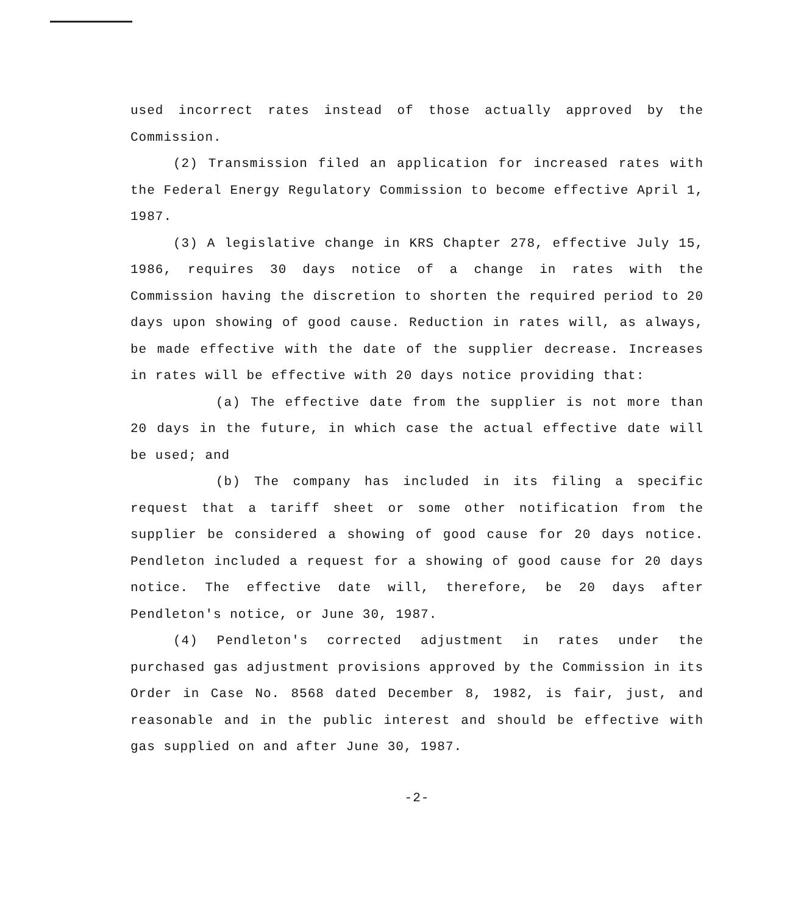used incorrect rates instead of those actually approved by the Commission.
(2) Transmission filed an application for increased rates with the Federal Energy Regulatory Commission to become effective April 1, 1987.
(3) A legislative change in KRS Chapter 278, effective July 15, 1986, requires 30 days notice of a change in rates with the Commission having the discretion to shorten the required period to 20 days upon showing of good cause. Reduction in rates will, as always, be made effective with the date of the supplier decrease. Increases in rates will be effective with 20 days notice providing that:
(a) The effective date from the supplier is not more than 20 days in the future, in which case the actual effective date will be used; and
(b) The company has included in its filing a specific request that a tariff sheet or some other notification from the supplier be considered a showing of good cause for 20 days notice. Pendleton included a request for a showing of good cause for 20 days notice. The effective date will, therefore, be 20 days after Pendleton's notice, or June 30, 1987.
(4) Pendleton's corrected adjustment in rates under the purchased gas adjustment provisions approved by the Commission in its Order in Case No. 8568 dated December 8, 1982, is fair, just, and reasonable and in the public interest and should be effective with gas supplied on and after June 30, 1987.
-2-